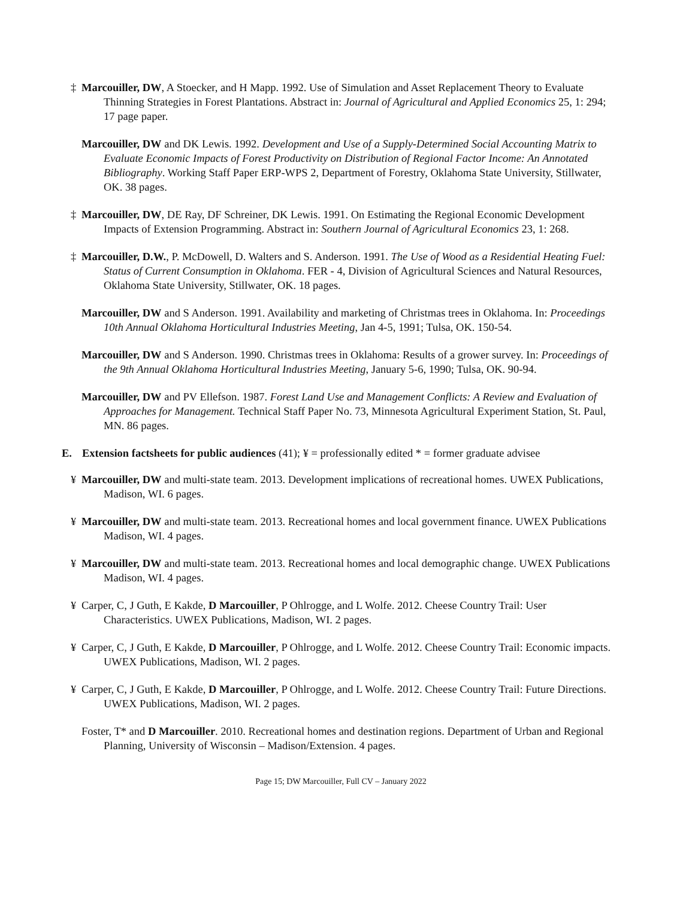‡ Marcouiller, DW, A Stoecker, and H Mapp. 1992. Use of Simulation and Asset Replacement Theory to Evaluate Thinning Strategies in Forest Plantations. Abstract in: Journal of Agricultural and Applied Economics 25, 1: 294; 17 page paper.
Marcouiller, DW and DK Lewis. 1992. Development and Use of a Supply-Determined Social Accounting Matrix to Evaluate Economic Impacts of Forest Productivity on Distribution of Regional Factor Income: An Annotated Bibliography. Working Staff Paper ERP-WPS 2, Department of Forestry, Oklahoma State University, Stillwater, OK. 38 pages.
‡ Marcouiller, DW, DE Ray, DF Schreiner, DK Lewis. 1991. On Estimating the Regional Economic Development Impacts of Extension Programming. Abstract in: Southern Journal of Agricultural Economics 23, 1: 268.
‡ Marcouiller, D.W., P. McDowell, D. Walters and S. Anderson. 1991. The Use of Wood as a Residential Heating Fuel: Status of Current Consumption in Oklahoma. FER - 4, Division of Agricultural Sciences and Natural Resources, Oklahoma State University, Stillwater, OK. 18 pages.
Marcouiller, DW and S Anderson. 1991. Availability and marketing of Christmas trees in Oklahoma. In: Proceedings 10th Annual Oklahoma Horticultural Industries Meeting, Jan 4-5, 1991; Tulsa, OK. 150-54.
Marcouiller, DW and S Anderson. 1990. Christmas trees in Oklahoma: Results of a grower survey. In: Proceedings of the 9th Annual Oklahoma Horticultural Industries Meeting, January 5-6, 1990; Tulsa, OK. 90-94.
Marcouiller, DW and PV Ellefson. 1987. Forest Land Use and Management Conflicts: A Review and Evaluation of Approaches for Management. Technical Staff Paper No. 73, Minnesota Agricultural Experiment Station, St. Paul, MN. 86 pages.
E. Extension factsheets for public audiences (41); ¥ = professionally edited * = former graduate advisee
¥ Marcouiller, DW and multi-state team. 2013. Development implications of recreational homes. UWEX Publications, Madison, WI. 6 pages.
¥ Marcouiller, DW and multi-state team. 2013. Recreational homes and local government finance. UWEX Publications Madison, WI. 4 pages.
¥ Marcouiller, DW and multi-state team. 2013. Recreational homes and local demographic change. UWEX Publications Madison, WI. 4 pages.
¥ Carper, C, J Guth, E Kakde, D Marcouiller, P Ohlrogge, and L Wolfe. 2012. Cheese Country Trail: User Characteristics. UWEX Publications, Madison, WI. 2 pages.
¥ Carper, C, J Guth, E Kakde, D Marcouiller, P Ohlrogge, and L Wolfe. 2012. Cheese Country Trail: Economic impacts. UWEX Publications, Madison, WI. 2 pages.
¥ Carper, C, J Guth, E Kakde, D Marcouiller, P Ohlrogge, and L Wolfe. 2012. Cheese Country Trail: Future Directions. UWEX Publications, Madison, WI. 2 pages.
Foster, T* and D Marcouiller. 2010. Recreational homes and destination regions. Department of Urban and Regional Planning, University of Wisconsin – Madison/Extension. 4 pages.
Page 15; DW Marcouiller, Full CV – January 2022